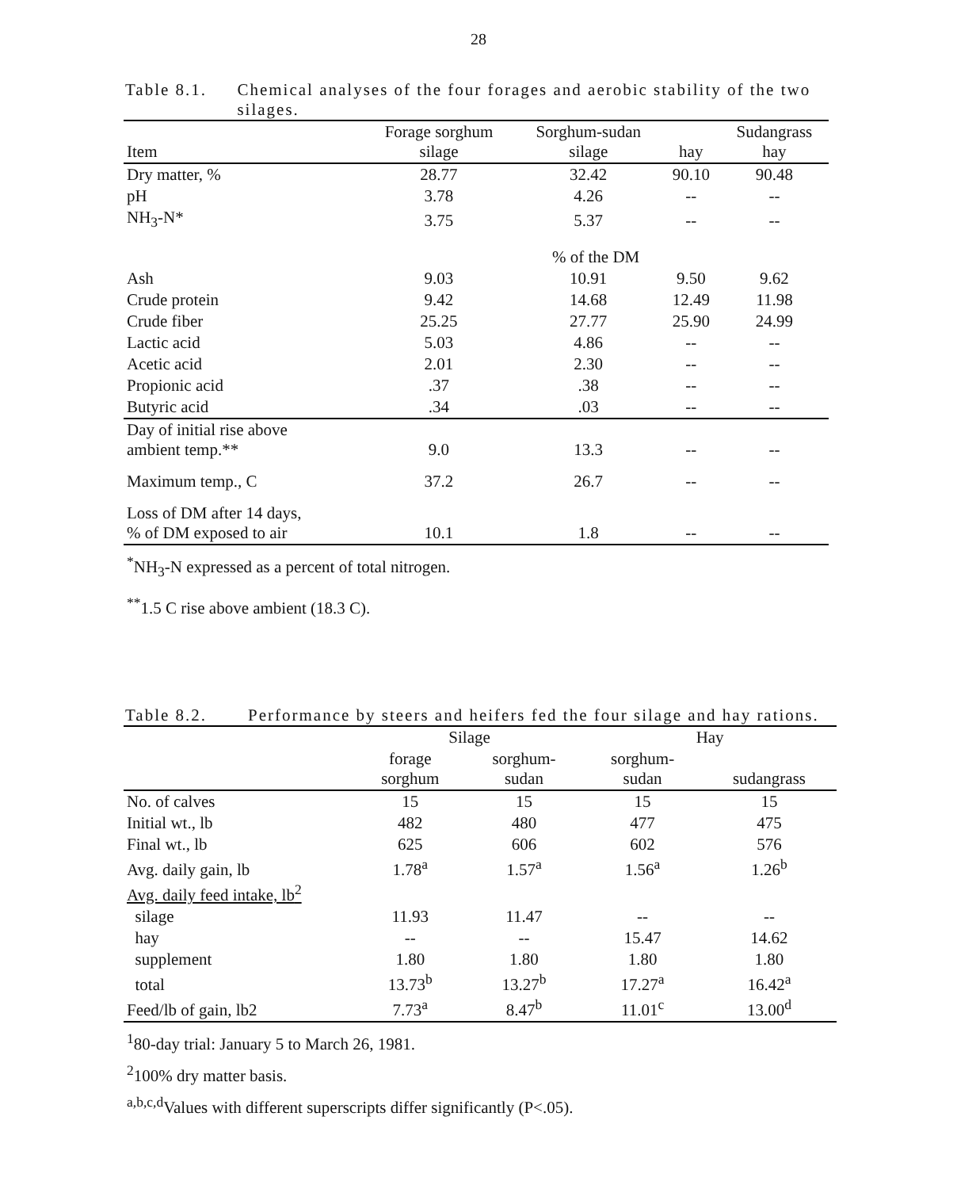28
Table 8.1. Chemical analyses of the four forages and aerobic stability of the two silages.
| Item | Forage sorghum silage | Sorghum-sudan silage | hay | Sudangrass hay |
| --- | --- | --- | --- | --- |
| Dry matter, % | 28.77 | 32.42 | 90.10 | 90.48 |
| pH | 3.78 | 4.26 | -- | -- |
| NH<sub>3</sub>-N* | 3.75 | 5.37 | -- | -- |
| | % of the DM | | | |
| Ash | 9.03 | 10.91 | 9.50 | 9.62 |
| Crude protein | 9.42 | 14.68 | 12.49 | 11.98 |
| Crude fiber | 25.25 | 27.77 | 25.90 | 24.99 |
| Lactic acid | 5.03 | 4.86 | -- | -- |
| Acetic acid | 2.01 | 2.30 | -- | -- |
| Propionic acid | .37 | .38 | -- | -- |
| Butyric acid | .34 | .03 | -- | -- |
| Day of initial rise above ambient temp.** | 9.0 | 13.3 | -- | -- |
| Maximum temp., C | 37.2 | 26.7 | -- | -- |
| Loss of DM after 14 days, % of DM exposed to air | 10.1 | 1.8 | -- | -- |
<sup>*</sup> NH<sub>3</sub>-N expressed as a percent of total nitrogen.
<sup>**</sup> 1.5 C rise above ambient (18.3 C).
Table 8.2. Performance by steers and heifers fed the four silage and hay rations.
| | Silage | | Hay | |
| --- | --- | --- | --- | --- |
| | forage sorghum | sorghum- sudan | sorghum- sudan | sudangrass |
| No. of calves | 15 | 15 | 15 | 15 |
| Initial wt., lb | 482 | 480 | 477 | 475 |
| Final wt., lb | 625 | 606 | 602 | 576 |
| Avg. daily gain, lb | 1.78<sup>a</sup> | 1.57<sup>a</sup> | 1.56<sup>a</sup> | 1.26<sup>b</sup> |
| Avg. daily feed intake, lb<sup>2</sup> | | | | |
| silage | 11.93 | 11.47 | -- | -- |
| hay | -- | -- | 15.47 | 14.62 |
| supplement | 1.80 | 1.80 | 1.80 | 1.80 |
| total | 13.73<sup>b</sup> | 13.27<sup>b</sup> | 17.27<sup>a</sup> | 16.42<sup>a</sup> |
| Feed/lb of gain, lb2 | 7.73<sup>a</sup> | 8.47<sup>b</sup> | 11.01<sup>c</sup> | 13.00<sup>d</sup> |
<sup>1</sup> 80-day trial: January 5 to March 26, 1981.
<sup>2</sup> 100% dry matter basis.
<sup>a,b,c,d</sup>Values with different superscripts differ significantly (P<.05).